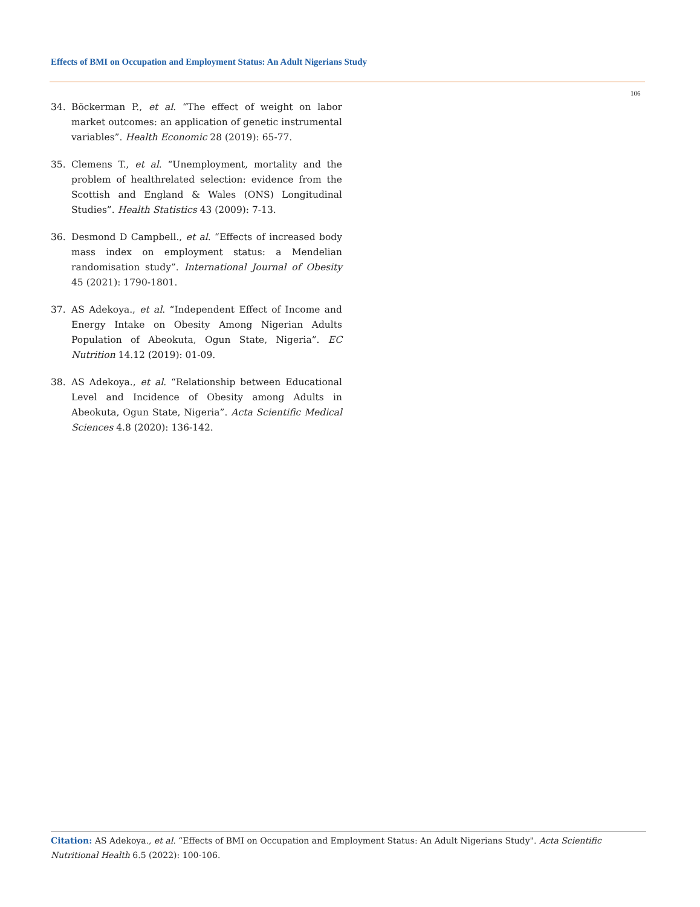Effects of BMI on Occupation and Employment Status: An Adult Nigerians Study
106
34. Böckerman P., et al. “The effect of weight on labor market outcomes: an application of genetic instrumental variables”. Health Economic 28 (2019): 65-77.
35. Clemens T., et al. “Unemployment, mortality and the problem of healthrelated selection: evidence from the Scottish and England & Wales (ONS) Longitudinal Studies”. Health Statistics 43 (2009): 7-13.
36. Desmond D Campbell., et al. “Effects of increased body mass index on employment status: a Mendelian randomisation study”. International Journal of Obesity 45 (2021): 1790-1801.
37. AS Adekoya., et al. “Independent Effect of Income and Energy Intake on Obesity Among Nigerian Adults Population of Abeokuta, Ogun State, Nigeria”. EC Nutrition 14.12 (2019): 01-09.
38. AS Adekoya., et al. “Relationship between Educational Level and Incidence of Obesity among Adults in Abeokuta, Ogun State, Nigeria”. Acta Scientific Medical Sciences 4.8 (2020): 136-142.
Citation: AS Adekoya., et al. “Effects of BMI on Occupation and Employment Status: An Adult Nigerians Study". Acta Scientific Nutritional Health 6.5 (2022): 100-106.